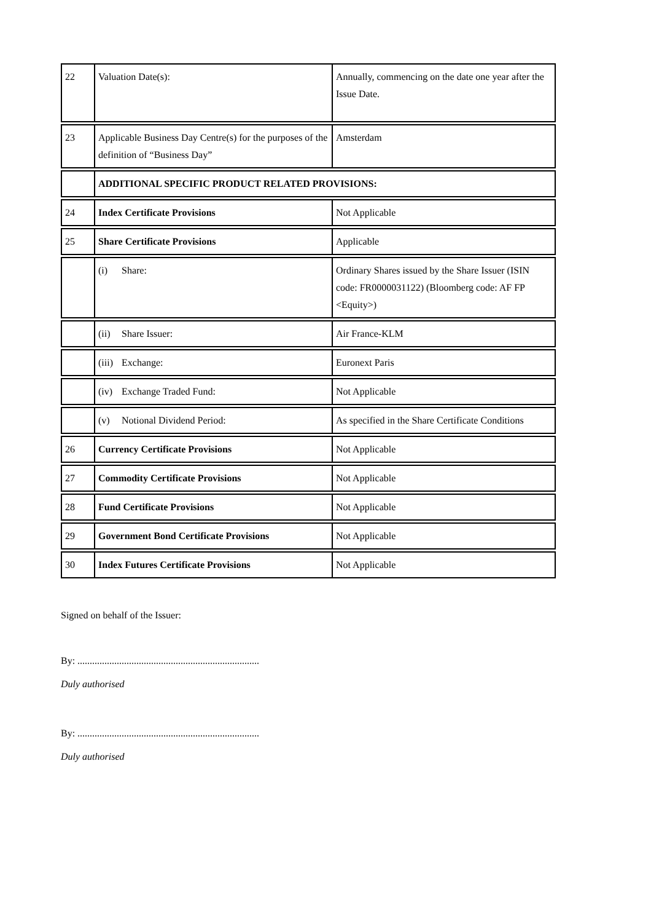| 22 | Valuation Date(s): | Annually, commencing on the date one year after the Issue Date. |
| 23 | Applicable Business Day Centre(s) for the purposes of the definition of “Business Day” | Amsterdam |
| | ADDITIONAL SPECIFIC PRODUCT RELATED PROVISIONS: | |
| 24 | Index Certificate Provisions | Not Applicable |
| 25 | Share Certificate Provisions | Applicable |
| | (i) Share: | Ordinary Shares issued by the Share Issuer (ISIN code: FR0000031122) (Bloomberg code: AF FP <Equity>) |
| | (ii) Share Issuer: | Air France-KLM |
| | (iii) Exchange: | Euronext Paris |
| | (iv) Exchange Traded Fund: | Not Applicable |
| | (v) Notional Dividend Period: | As specified in the Share Certificate Conditions |
| 26 | Currency Certificate Provisions | Not Applicable |
| 27 | Commodity Certificate Provisions | Not Applicable |
| 28 | Fund Certificate Provisions | Not Applicable |
| 29 | Government Bond Certificate Provisions | Not Applicable |
| 30 | Index Futures Certificate Provisions | Not Applicable |
Signed on behalf of the Issuer:
By: ..........................................................................
Duly authorised
By: ..........................................................................
Duly authorised